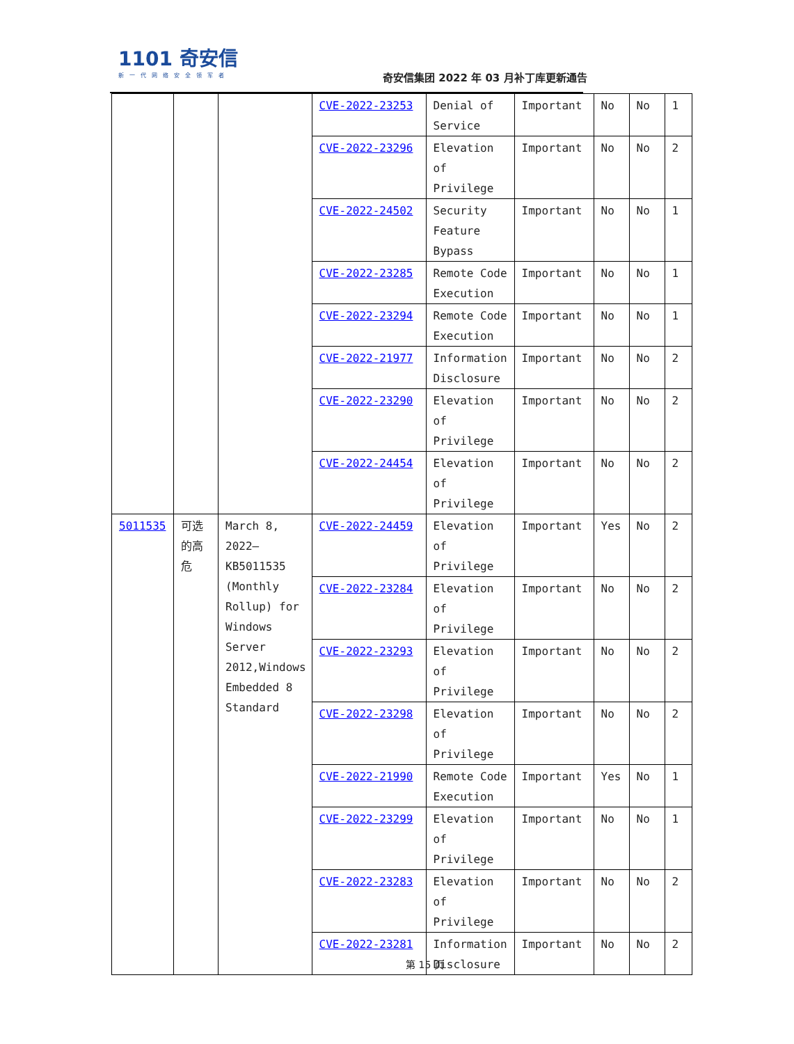1101 奇安信
新一代网络安全领军者
奇安信集团 2022 年 03 月补丁库更新通告
| | | | CVE-2022-23253 | Denial of Service | Important | No | No | 1 |
| | | | CVE-2022-23296 | Elevation of Privilege | Important | No | No | 2 |
| | | | CVE-2022-24502 | Security Feature Bypass | Important | No | No | 1 |
| | | | CVE-2022-23285 | Remote Code Execution | Important | No | No | 1 |
| | | | CVE-2022-23294 | Remote Code Execution | Important | No | No | 1 |
| | | | CVE-2022-21977 | Information Disclosure | Important | No | No | 2 |
| | | | CVE-2022-23290 | Elevation of Privilege | Important | No | No | 2 |
| | | | CVE-2022-24454 | Elevation of Privilege | Important | No | No | 2 |
| 5011535 | 可选的高危 | March 8, 2022—KB5011535 (Monthly Rollup) for Windows Server 2012,Windows Embedded 8 Standard | CVE-2022-24459 | Elevation of Privilege | Important | Yes | No | 2 |
| | | | CVE-2022-23284 | Elevation of Privilege | Important | No | No | 2 |
| | | | CVE-2022-23293 | Elevation of Privilege | Important | No | No | 2 |
| | | | CVE-2022-23298 | Elevation of Privilege | Important | No | No | 2 |
| | | | CVE-2022-21990 | Remote Code Execution | Important | Yes | No | 1 |
| | | | CVE-2022-23299 | Elevation of Privilege | Important | No | No | 1 |
| | | | CVE-2022-23283 | Elevation of Privilege | Important | No | No | 2 |
| | | | CVE-2022-23281 | Information Disclosure | Important | No | No | 2 |
第 15 页